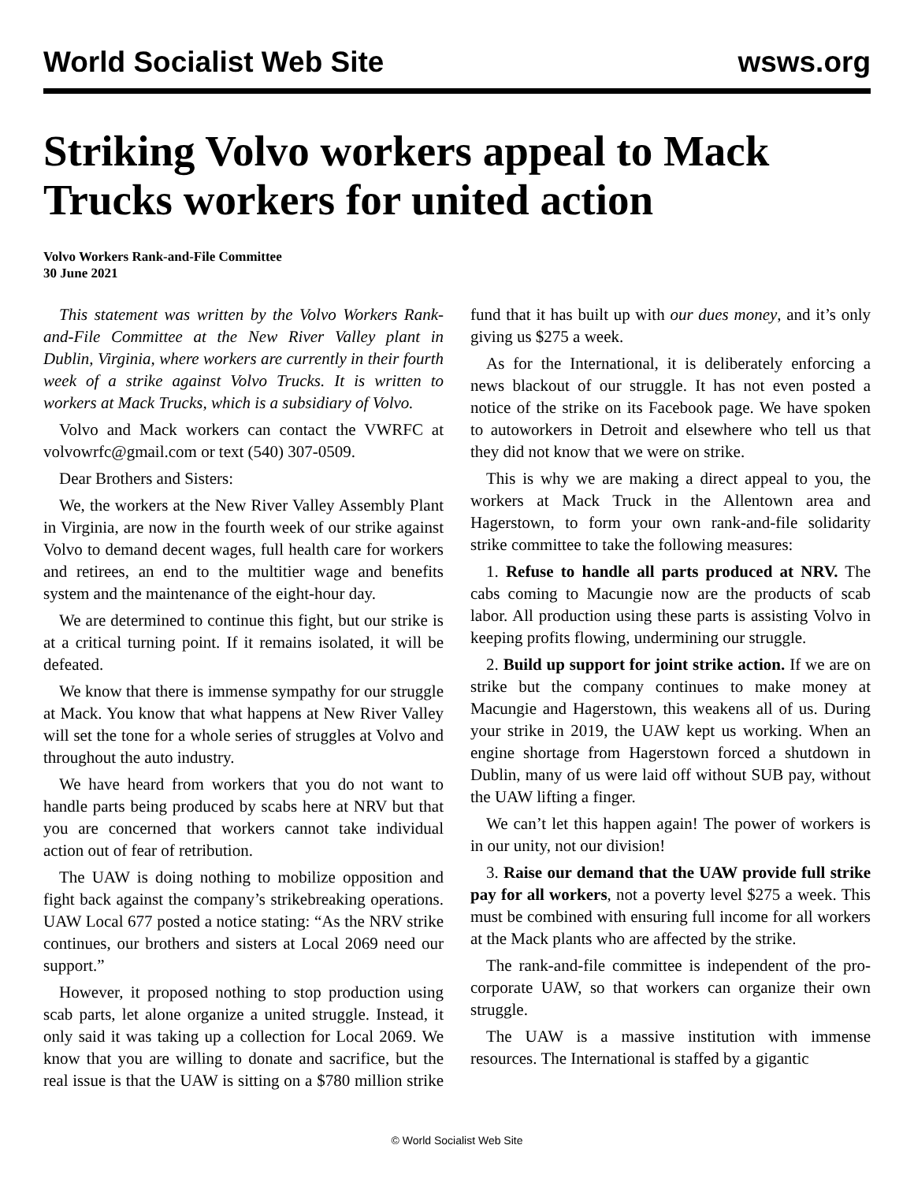World Socialist Web Site wsws.org
Striking Volvo workers appeal to Mack Trucks workers for united action
Volvo Workers Rank-and-File Committee
30 June 2021
This statement was written by the Volvo Workers Rank-and-File Committee at the New River Valley plant in Dublin, Virginia, where workers are currently in their fourth week of a strike against Volvo Trucks. It is written to workers at Mack Trucks, which is a subsidiary of Volvo.
Volvo and Mack workers can contact the VWRFC at volvowrfc@gmail.com or text (540) 307-0509.
Dear Brothers and Sisters:
We, the workers at the New River Valley Assembly Plant in Virginia, are now in the fourth week of our strike against Volvo to demand decent wages, full health care for workers and retirees, an end to the multitier wage and benefits system and the maintenance of the eight-hour day.
We are determined to continue this fight, but our strike is at a critical turning point. If it remains isolated, it will be defeated.
We know that there is immense sympathy for our struggle at Mack. You know that what happens at New River Valley will set the tone for a whole series of struggles at Volvo and throughout the auto industry.
We have heard from workers that you do not want to handle parts being produced by scabs here at NRV but that you are concerned that workers cannot take individual action out of fear of retribution.
The UAW is doing nothing to mobilize opposition and fight back against the company’s strikebreaking operations. UAW Local 677 posted a notice stating: “As the NRV strike continues, our brothers and sisters at Local 2069 need our support.”
However, it proposed nothing to stop production using scab parts, let alone organize a united struggle. Instead, it only said it was taking up a collection for Local 2069. We know that you are willing to donate and sacrifice, but the real issue is that the UAW is sitting on a $780 million strike fund that it has built up with our dues money, and it’s only giving us $275 a week.
As for the International, it is deliberately enforcing a news blackout of our struggle. It has not even posted a notice of the strike on its Facebook page. We have spoken to autoworkers in Detroit and elsewhere who tell us that they did not know that we were on strike.
This is why we are making a direct appeal to you, the workers at Mack Truck in the Allentown area and Hagerstown, to form your own rank-and-file solidarity strike committee to take the following measures:
1. Refuse to handle all parts produced at NRV. The cabs coming to Macungie now are the products of scab labor. All production using these parts is assisting Volvo in keeping profits flowing, undermining our struggle.
2. Build up support for joint strike action. If we are on strike but the company continues to make money at Macungie and Hagerstown, this weakens all of us. During your strike in 2019, the UAW kept us working. When an engine shortage from Hagerstown forced a shutdown in Dublin, many of us were laid off without SUB pay, without the UAW lifting a finger.
We can’t let this happen again! The power of workers is in our unity, not our division!
3. Raise our demand that the UAW provide full strike pay for all workers, not a poverty level $275 a week. This must be combined with ensuring full income for all workers at the Mack plants who are affected by the strike.
The rank-and-file committee is independent of the pro-corporate UAW, so that workers can organize their own struggle.
The UAW is a massive institution with immense resources. The International is staffed by a gigantic
© World Socialist Web Site